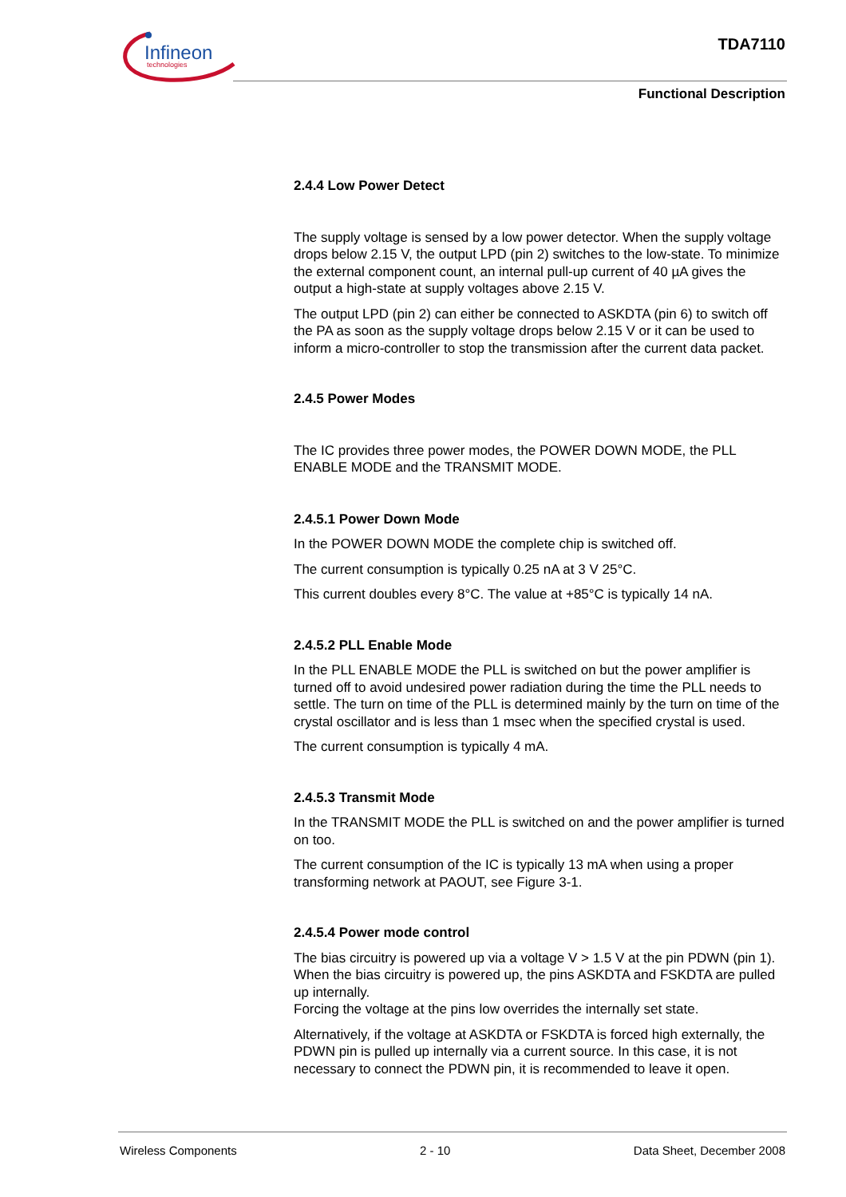Infineon
technologies
TDA7110
Functional Description
2.4.4 Low Power Detect
The supply voltage is sensed by a low power detector. When the supply voltage drops below 2.15 V, the output LPD (pin 2) switches to the low-state. To minimize the external component count, an internal pull-up current of 40 µA gives the output a high-state at supply voltages above 2.15 V.
The output LPD (pin 2) can either be connected to ASKDTA (pin 6) to switch off the PA as soon as the supply voltage drops below 2.15 V or it can be used to inform a micro-controller to stop the transmission after the current data packet.
2.4.5 Power Modes
The IC provides three power modes, the POWER DOWN MODE, the PLL ENABLE MODE and the TRANSMIT MODE.
2.4.5.1 Power Down Mode
In the POWER DOWN MODE the complete chip is switched off.
The current consumption is typically 0.25 nA at 3 V 25°C.
This current doubles every 8°C. The value at +85°C is typically 14 nA.
2.4.5.2 PLL Enable Mode
In the PLL ENABLE MODE the PLL is switched on but the power amplifier is turned off to avoid undesired power radiation during the time the PLL needs to settle. The turn on time of the PLL is determined mainly by the turn on time of the crystal oscillator and is less than 1 msec when the specified crystal is used.
The current consumption is typically 4 mA.
2.4.5.3 Transmit Mode
In the TRANSMIT MODE the PLL is switched on and the power amplifier is turned on too.
The current consumption of the IC is typically 13 mA when using a proper transforming network at PAOUT, see Figure 3-1.
2.4.5.4 Power mode control
The bias circuitry is powered up via a voltage V > 1.5 V at the pin PDWN (pin 1). When the bias circuitry is powered up, the pins ASKDTA and FSKDTA are pulled up internally.
Forcing the voltage at the pins low overrides the internally set state.
Alternatively, if the voltage at ASKDTA or FSKDTA is forced high externally, the PDWN pin is pulled up internally via a current source. In this case, it is not necessary to connect the PDWN pin, it is recommended to leave it open.
Wireless Components 2 - 10 Data Sheet, December 2008